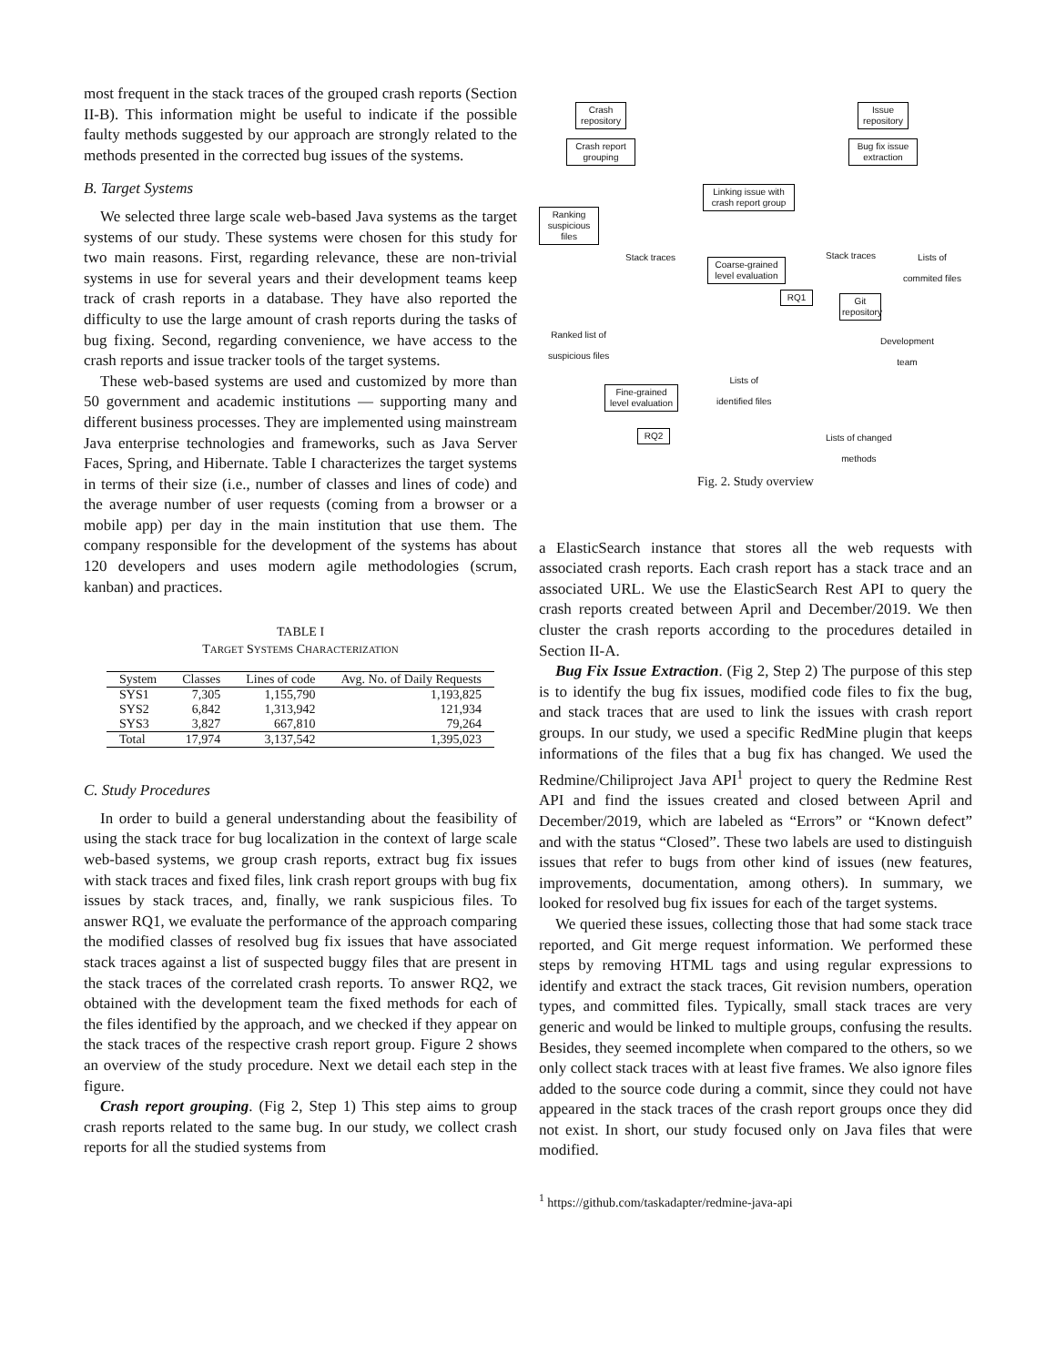most frequent in the stack traces of the grouped crash reports (Section II-B). This information might be useful to indicate if the possible faulty methods suggested by our approach are strongly related to the methods presented in the corrected bug issues of the systems.
B. Target Systems
We selected three large scale web-based Java systems as the target systems of our study. These systems were chosen for this study for two main reasons. First, regarding relevance, these are non-trivial systems in use for several years and their development teams keep track of crash reports in a database. They have also reported the difficulty to use the large amount of crash reports during the tasks of bug fixing. Second, regarding convenience, we have access to the crash reports and issue tracker tools of the target systems.
These web-based systems are used and customized by more than 50 government and academic institutions — supporting many and different business processes. They are implemented using mainstream Java enterprise technologies and frameworks, such as Java Server Faces, Spring, and Hibernate. Table I characterizes the target systems in terms of their size (i.e., number of classes and lines of code) and the average number of user requests (coming from a browser or a mobile app) per day in the main institution that use them. The company responsible for the development of the systems has about 120 developers and uses modern agile methodologies (scrum, kanban) and practices.
TABLE I
TARGET SYSTEMS CHARACTERIZATION
| System | Classes | Lines of code | Avg. No. of Daily Requests |
| --- | --- | --- | --- |
| SYS1 | 7,305 | 1,155,790 | 1,193,825 |
| SYS2 | 6,842 | 1,313,942 | 121,934 |
| SYS3 | 3,827 | 667,810 | 79,264 |
| Total | 17,974 | 3,137,542 | 1,395,023 |
C. Study Procedures
In order to build a general understanding about the feasibility of using the stack trace for bug localization in the context of large scale web-based systems, we group crash reports, extract bug fix issues with stack traces and fixed files, link crash report groups with bug fix issues by stack traces, and, finally, we rank suspicious files. To answer RQ1, we evaluate the performance of the approach comparing the modified classes of resolved bug fix issues that have associated stack traces against a list of suspected buggy files that are present in the stack traces of the correlated crash reports. To answer RQ2, we obtained with the development team the fixed methods for each of the files identified by the approach, and we checked if they appear on the stack traces of the respective crash report group. Figure 2 shows an overview of the study procedure. Next we detail each step in the figure.
Crash report grouping. (Fig 2, Step 1) This step aims to group crash reports related to the same bug. In our study, we collect crash reports for all the studied systems from
Crash repository
Issue repository
Crash report grouping
Bug fix issue extraction
Linking issue with crash report group
Ranking suspicious files
Stack traces Stack traces
Lists of
commited files
Coarse-grained level evaluation
RQ1
Git repository
Ranked list of
suspicious files
Development
team
Lists of
identified files
Fine-grained level evaluation
RQ2
Lists of changed
methods
Fig. 2. Study overview
a ElasticSearch instance that stores all the web requests with associated crash reports. Each crash report has a stack trace and an associated URL. We use the ElasticSearch Rest API to query the crash reports created between April and December/2019. We then cluster the crash reports according to the procedures detailed in Section II-A.
Bug Fix Issue Extraction. (Fig 2, Step 2) The purpose of this step is to identify the bug fix issues, modified code files to fix the bug, and stack traces that are used to link the issues with crash report groups. In our study, we used a specific RedMine plugin that keeps informations of the files that a bug fix has changed. We used the Redmine/Chiliproject Java API<sup>1</sup> project to query the Redmine Rest API and find the issues created and closed between April and December/2019, which are labeled as “Errors” or “Known defect” and with the status “Closed”. These two labels are used to distinguish issues that refer to bugs from other kind of issues (new features, improvements, documentation, among others). In summary, we looked for resolved bug fix issues for each of the target systems.
We queried these issues, collecting those that had some stack trace reported, and Git merge request information. We performed these steps by removing HTML tags and using regular expressions to identify and extract the stack traces, Git revision numbers, operation types, and committed files. Typically, small stack traces are very generic and would be linked to multiple groups, confusing the results. Besides, they seemed incomplete when compared to the others, so we only collect stack traces with at least five frames. We also ignore files added to the source code during a commit, since they could not have appeared in the stack traces of the crash report groups once they did not exist. In short, our study focused only on Java files that were modified.
<sup>1</sup> https://github.com/taskadapter/redmine-java-api